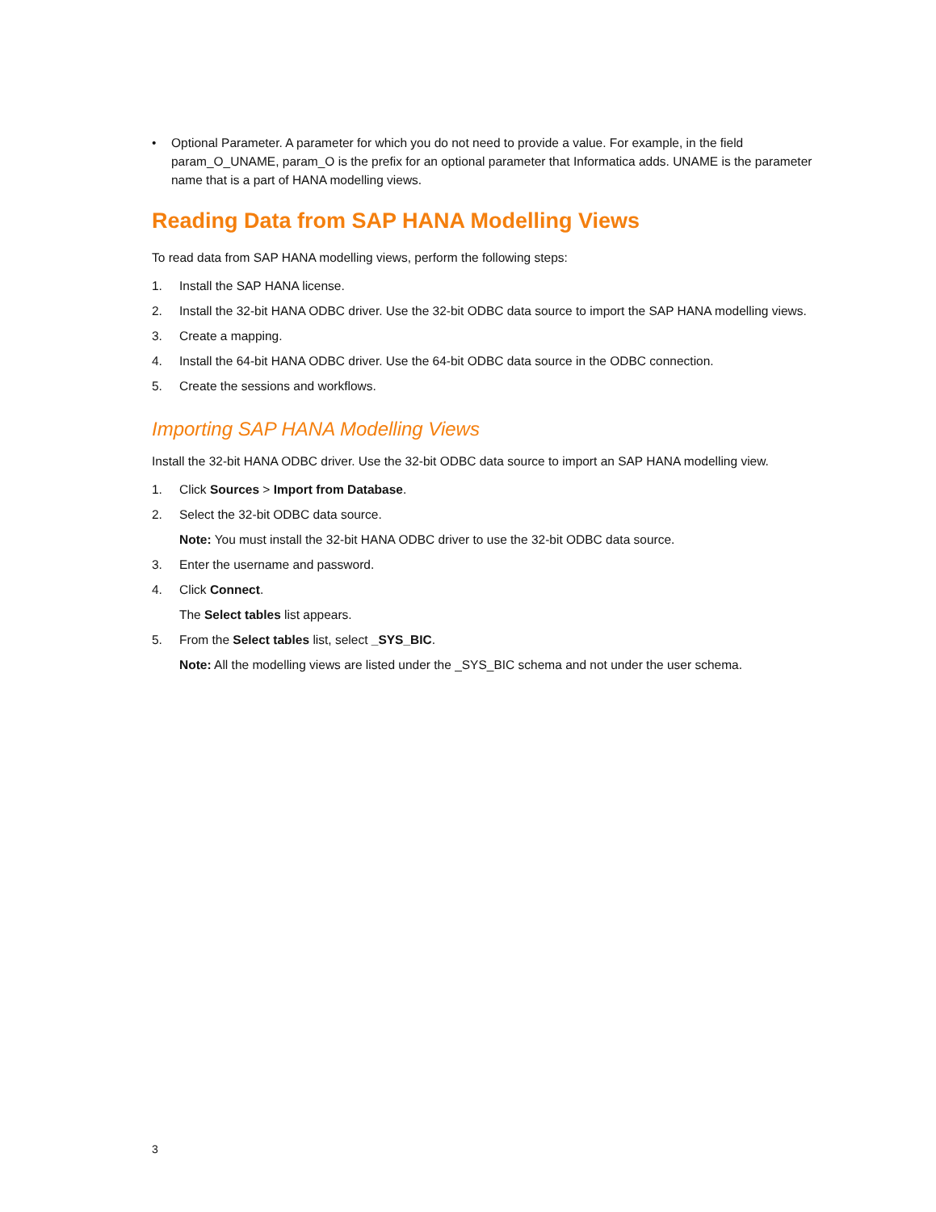• Optional Parameter. A parameter for which you do not need to provide a value. For example, in the field param_O_UNAME, param_O is the prefix for an optional parameter that Informatica adds. UNAME is the parameter name that is a part of HANA modelling views.
Reading Data from SAP HANA Modelling Views
To read data from SAP HANA modelling views, perform the following steps:
1. Install the SAP HANA license.
2. Install the 32-bit HANA ODBC driver. Use the 32-bit ODBC data source to import the SAP HANA modelling views.
3. Create a mapping.
4. Install the 64-bit HANA ODBC driver. Use the 64-bit ODBC data source in the ODBC connection.
5. Create the sessions and workflows.
Importing SAP HANA Modelling Views
Install the 32-bit HANA ODBC driver. Use the 32-bit ODBC data source to import an SAP HANA modelling view.
1. Click Sources > Import from Database.
2. Select the 32-bit ODBC data source.
Note: You must install the 32-bit HANA ODBC driver to use the 32-bit ODBC data source.
3. Enter the username and password.
4. Click Connect.
The Select tables list appears.
5. From the Select tables list, select _SYS_BIC.
Note: All the modelling views are listed under the _SYS_BIC schema and not under the user schema.
3